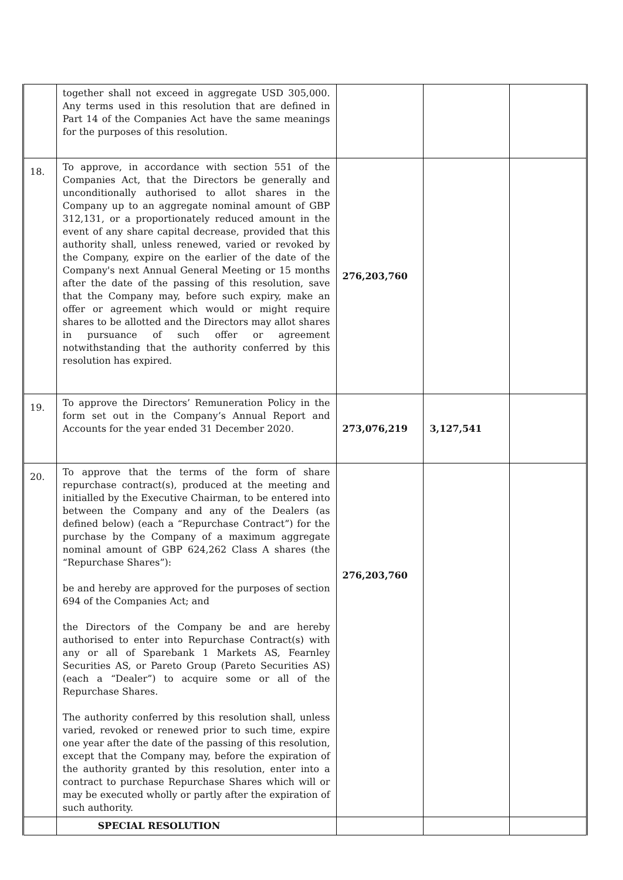| | together shall not exceed in aggregate USD 305,000. Any terms used in this resolution that are defined in Part 14 of the Companies Act have the same meanings for the purposes of this resolution. | | | |
| 18. | To approve, in accordance with section 551 of the Companies Act, that the Directors be generally and unconditionally authorised to allot shares in the Company up to an aggregate nominal amount of GBP 312,131, or a proportionately reduced amount in the event of any share capital decrease, provided that this authority shall, unless renewed, varied or revoked by the Company, expire on the earlier of the date of the Company's next Annual General Meeting or 15 months after the date of the passing of this resolution, save that the Company may, before such expiry, make an offer or agreement which would or might require shares to be allotted and the Directors may allot shares in pursuance of such offer or agreement notwithstanding that the authority conferred by this resolution has expired. | 276,203,760 | | |
| 19. | To approve the Directors’ Remuneration Policy in the form set out in the Company’s Annual Report and Accounts for the year ended 31 December 2020. | 273,076,219 | 3,127,541 | |
| 20. | To approve that the terms of the form of share repurchase contract(s), produced at the meeting and initialled by the Executive Chairman, to be entered into between the Company and any of the Dealers (as defined below) (each a “Repurchase Contract”) for the purchase by the Company of a maximum aggregate nominal amount of GBP 624,262 Class A shares (the “Repurchase Shares”): be and hereby are approved for the purposes of section 694 of the Companies Act; and the Directors of the Company be and are hereby authorised to enter into Repurchase Contract(s) with any or all of Sparebank 1 Markets AS, Fearnley Securities AS, or Pareto Group (Pareto Securities AS) (each a “Dealer”) to acquire some or all of the Repurchase Shares. The authority conferred by this resolution shall, unless varied, revoked or renewed prior to such time, expire one year after the date of the passing of this resolution, except that the Company may, before the expiration of the authority granted by this resolution, enter into a contract to purchase Repurchase Shares which will or may be executed wholly or partly after the expiration of such authority. | 276,203,760 | | |
| | SPECIAL RESOLUTION | | | |